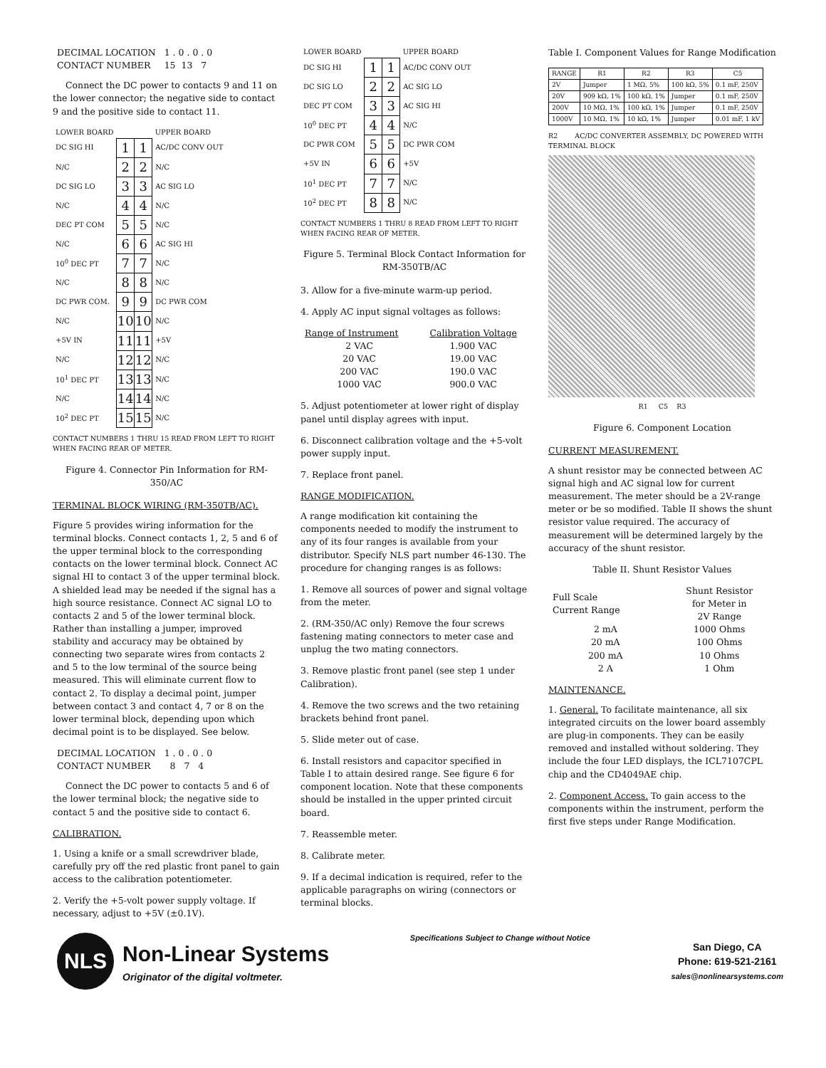| DECIMAL LOCATION | 1 . 0 . 0 . 0 |
| CONTACT NUMBER | 15 13 7 |
Connect the DC power to contacts 9 and 11 on the lower connector; the negative side to contact 9 and the positive side to contact 11.
| LOWER BOARD | | | UPPER BOARD |
| DC SIG HI | 1 | 1 | AC/DC CONV OUT |
| N/C | 2 | 2 | N/C |
| DC SIG LO | 3 | 3 | AC SIG LO |
| N/C | 4 | 4 | N/C |
| DEC PT COM | 5 | 5 | N/C |
| N/C | 6 | 6 | AC SIG HI |
| 10<sup>0</sup> DEC PT | 7 | 7 | N/C |
| N/C | 8 | 8 | N/C |
| DC PWR COM. | 9 | 9 | DC PWR COM |
| N/C | 10 | 10 | N/C |
| +5V IN | 11 | 11 | +5V |
| N/C | 12 | 12 | N/C |
| 10<sup>1</sup> DEC PT | 13 | 13 | N/C |
| N/C | 14 | 14 | N/C |
| 10<sup>2</sup> DEC PT | 15 | 15 | N/C |
CONTACT NUMBERS 1 THRU 15 READ FROM LEFT TO RIGHT WHEN FACING REAR OF METER.
Figure 4. Connector Pin Information for RM-350/AC
TERMINAL BLOCK WIRING (RM-350TB/AC).
Figure 5 provides wiring information for the terminal blocks. Connect contacts 1, 2, 5 and 6 of the upper terminal block to the corresponding contacts on the lower terminal block. Connect AC signal HI to contact 3 of the upper terminal block. A shielded lead may be needed if the signal has a high source resistance. Connect AC signal LO to contacts 2 and 5 of the lower terminal block. Rather than installing a jumper, improved stability and accuracy may be obtained by connecting two separate wires from contacts 2 and 5 to the low terminal of the source being measured. This will eliminate current flow to contact 2. To display a decimal point, jumper between contact 3 and contact 4, 7 or 8 on the lower terminal block, depending upon which decimal point is to be displayed. See below.
| DECIMAL LOCATION | 1 . 0 . 0 . 0 |
| CONTACT NUMBER | 8 7 4 |
Connect the DC power to contacts 5 and 6 of the lower terminal block; the negative side to contact 5 and the positive side to contact 6.
CALIBRATION.
1. Using a knife or a small screwdriver blade, carefully pry off the red plastic front panel to gain access to the calibration potentiometer.
2. Verify the +5-volt power supply voltage. If necessary, adjust to +5V (±0.1V).
| LOWER BOARD | | | UPPER BOARD |
| DC SIG HI | 1 | 1 | AC/DC CONV OUT |
| DC SIG LO | 2 | 2 | AC SIG LO |
| DEC PT COM | 3 | 3 | AC SIG HI |
| 10<sup>0</sup> DEC PT | 4 | 4 | N/C |
| DC PWR COM | 5 | 5 | DC PWR COM |
| +5V IN | 6 | 6 | +5V |
| 10<sup>1</sup> DEC PT | 7 | 7 | N/C |
| 10<sup>2</sup> DEC PT | 8 | 8 | N/C |
CONTACT NUMBERS 1 THRU 8 READ FROM LEFT TO RIGHT WHEN FACING REAR OF METER.
Figure 5. Terminal Block Contact Information for RM-350TB/AC
3. Allow for a five-minute warm-up period.
4. Apply AC input signal voltages as follows:
| Range of Instrument | Calibration Voltage |
| --- | --- |
| 2 VAC | 1.900 VAC |
| 20 VAC | 19.00 VAC |
| 200 VAC | 190.0 VAC |
| 1000 VAC | 900.0 VAC |
5. Adjust potentiometer at lower right of display panel until display agrees with input.
6. Disconnect calibration voltage and the +5-volt power supply input.
7. Replace front panel.
RANGE MODIFICATION.
A range modification kit containing the components needed to modify the instrument to any of its four ranges is available from your distributor. Specify NLS part number 46-130. The procedure for changing ranges is as follows:
1. Remove all sources of power and signal voltage from the meter.
2. (RM-350/AC only) Remove the four screws fastening mating connectors to meter case and unplug the two mating connectors.
3. Remove plastic front panel (see step 1 under Calibration).
4. Remove the two screws and the two retaining brackets behind front panel.
5. Slide meter out of case.
6. Install resistors and capacitor specified in Table I to attain desired range. See figure 6 for component location. Note that these components should be installed in the upper printed circuit board.
7. Reassemble meter.
8. Calibrate meter.
9. If a decimal indication is required, refer to the applicable paragraphs on wiring (connectors or terminal blocks.
Table I. Component Values for Range Modification
| RANGE | R1 | R2 | R3 | C5 |
| --- | --- | --- | --- | --- |
| 2V | Jumper | 1 MΩ, 5% | 100 kΩ, 5% | 0.1 mF, 250V |
| 20V | 909 kΩ, 1% | 100 kΩ, 1% | Jumper | 0.1 mF, 250V |
| 200V | 10 MΩ, 1% | 100 kΩ, 1% | Jumper | 0.1 mF, 250V |
| 1000V | 10 MΩ, 1% | 10 kΩ, 1% | Jumper | 0.01 mF, 1 kV |
R2 AC/DC CONVERTER ASSEMBLY, DC POWERED WITH TERMINAL BLOCK
R1 C5 R3
Figure 6. Component Location
CURRENT MEASUREMENT.
A shunt resistor may be connected between AC signal high and AC signal low for current measurement. The meter should be a 2V-range meter or be so modified. Table II shows the shunt resistor value required. The accuracy of measurement will be determined largely by the accuracy of the shunt resistor.
Table II. Shunt Resistor Values
| Full Scale Current Range | Shunt Resistor for Meter in 2V Range |
| --- | --- |
| 2 mA | 1000 Ohms |
| 20 mA | 100 Ohms |
| 200 mA | 10 Ohms |
| 2 A | 1 Ohm |
MAINTENANCE.
1. General. To facilitate maintenance, all six integrated circuits on the lower board assembly are plug-in components. They can be easily removed and installed without soldering. They include the four LED displays, the ICL7107CPL chip and the CD4049AE chip.
2. Component Access. To gain access to the components within the instrument, perform the first five steps under Range Modification.
NLS
Non-Linear Systems
Originator of the digital voltmeter.
Specifications Subject to Change without Notice
San Diego, CA
Phone: 619-521-2161
sales@nonlinearsystems.com